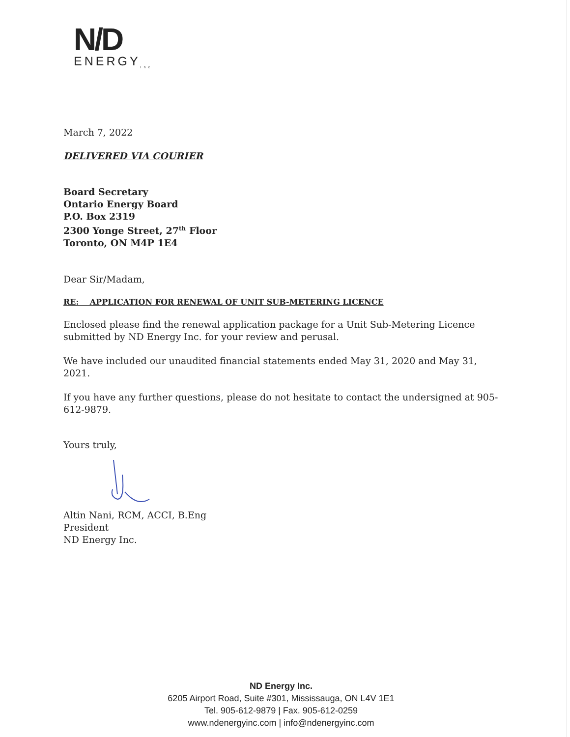N/D
ENERGY<sub>Inc</sub>
March 7, 2022
DELIVERED VIA COURIER
Board Secretary
Ontario Energy Board
P.O. Box 2319
2300 Yonge Street, 27<sup>th</sup> Floor
Toronto, ON M4P 1E4
Dear Sir/Madam,
RE: APPLICATION FOR RENEWAL OF UNIT SUB-METERING LICENCE
Enclosed please find the renewal application package for a Unit Sub-Metering Licence submitted by ND Energy Inc. for your review and perusal.
We have included our unaudited financial statements ended May 31, 2020 and May 31, 2021.
If you have any further questions, please do not hesitate to contact the undersigned at 905-612-9879.
Yours truly,
Altin Nani, RCM, ACCI, B.Eng
President
ND Energy Inc.
ND Energy Inc.
6205 Airport Road, Suite #301, Mississauga, ON L4V 1E1
Tel. 905-612-9879 | Fax. 905-612-0259
www.ndenergyinc.com | info@ndenergyinc.com